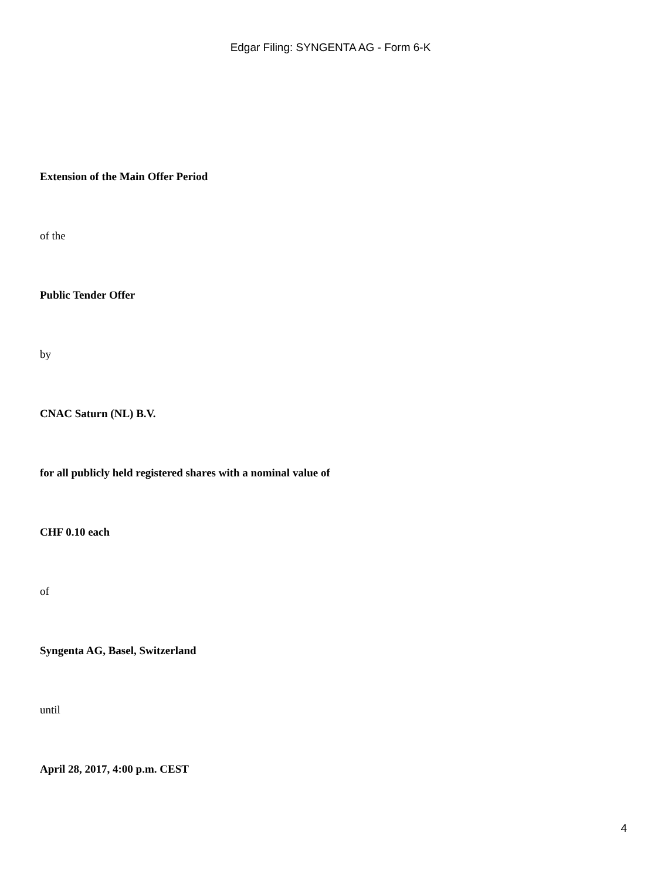Edgar Filing: SYNGENTA AG - Form 6-K
Extension of the Main Offer Period
of the
Public Tender Offer
by
CNAC Saturn (NL) B.V.
for all publicly held registered shares with a nominal value of
CHF 0.10 each
of
Syngenta AG, Basel, Switzerland
until
April 28, 2017, 4:00 p.m. CEST
4